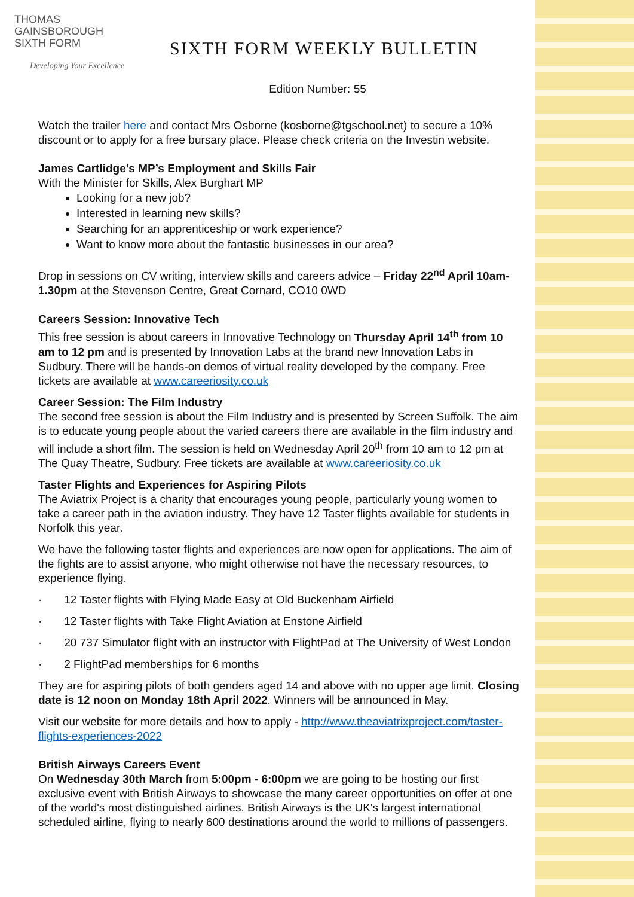THOMAS
GAINSBOROUGH
SIXTH FORM
Developing Your Excellence
SIXTH FORM WEEKLY BULLETIN
Edition Number: 55
Watch the trailer here and contact Mrs Osborne (kosborne@tgschool.net) to secure a 10% discount or to apply for a free bursary place. Please check criteria on the Investin website.
James Cartlidge’s MP’s Employment and Skills Fair
With the Minister for Skills, Alex Burghart MP
Looking for a new job?
Interested in learning new skills?
Searching for an apprenticeship or work experience?
Want to know more about the fantastic businesses in our area?
Drop in sessions on CV writing, interview skills and careers advice – Friday 22<sup>nd</sup> April 10am-1.30pm at the Stevenson Centre, Great Cornard, CO10 0WD
Careers Session: Innovative Tech
This free session is about careers in Innovative Technology on Thursday April 14<sup>th</sup> from 10 am to 12 pm and is presented by Innovation Labs at the brand new Innovation Labs in Sudbury. There will be hands-on demos of virtual reality developed by the company. Free tickets are available at www.careeriosity.co.uk
Career Session: The Film Industry
The second free session is about the Film Industry and is presented by Screen Suffolk. The aim is to educate young people about the varied careers there are available in the film industry and will include a short film. The session is held on Wednesday April 20<sup>th</sup> from 10 am to 12 pm at The Quay Theatre, Sudbury. Free tickets are available at www.careeriosity.co.uk
Taster Flights and Experiences for Aspiring Pilots
The Aviatrix Project is a charity that encourages young people, particularly young women to take a career path in the aviation industry. They have 12 Taster flights available for students in Norfolk this year.
We have the following taster flights and experiences are now open for applications. The aim of the fights are to assist anyone, who might otherwise not have the necessary resources, to experience flying.
· 12 Taster flights with Flying Made Easy at Old Buckenham Airfield
· 12 Taster flights with Take Flight Aviation at Enstone Airfield
· 20 737 Simulator flight with an instructor with FlightPad at The University of West London
· 2 FlightPad memberships for 6 months
They are for aspiring pilots of both genders aged 14 and above with no upper age limit. Closing date is 12 noon on Monday 18th April 2022. Winners will be announced in May.
Visit our website for more details and how to apply - http://www.theaviatrixproject.com/taster-flights-experiences-2022
British Airways Careers Event
On Wednesday 30th March from 5:00pm - 6:00pm we are going to be hosting our first exclusive event with British Airways to showcase the many career opportunities on offer at one of the world's most distinguished airlines. British Airways is the UK's largest international scheduled airline, flying to nearly 600 destinations around the world to millions of passengers.